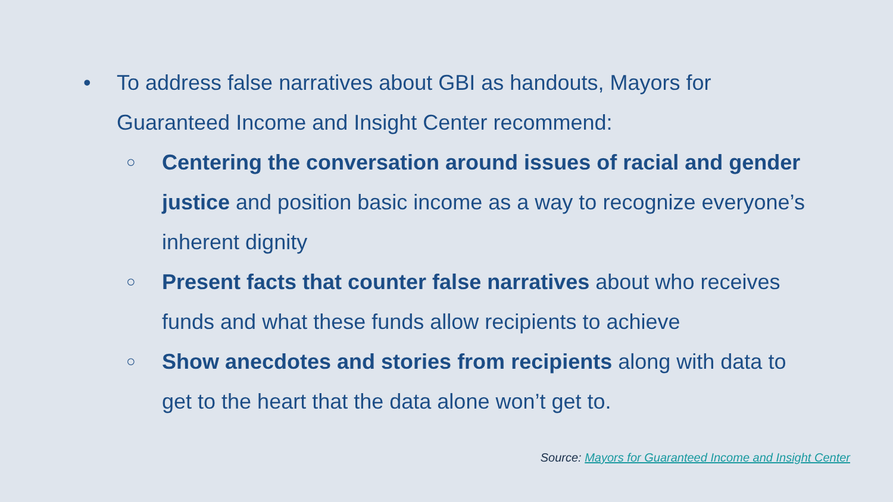• To address false narratives about GBI as handouts, Mayors for Guaranteed Income and Insight Center recommend:
○
Centering the conversation around issues of racial and gender justice and position basic income as a way to recognize everyone’s inherent dignity
○
Present facts that counter false narratives about who receives funds and what these funds allow recipients to achieve
○
Show anecdotes and stories from recipients along with data to get to the heart that the data alone won’t get to.
Source: Mayors for Guaranteed Income and Insight Center